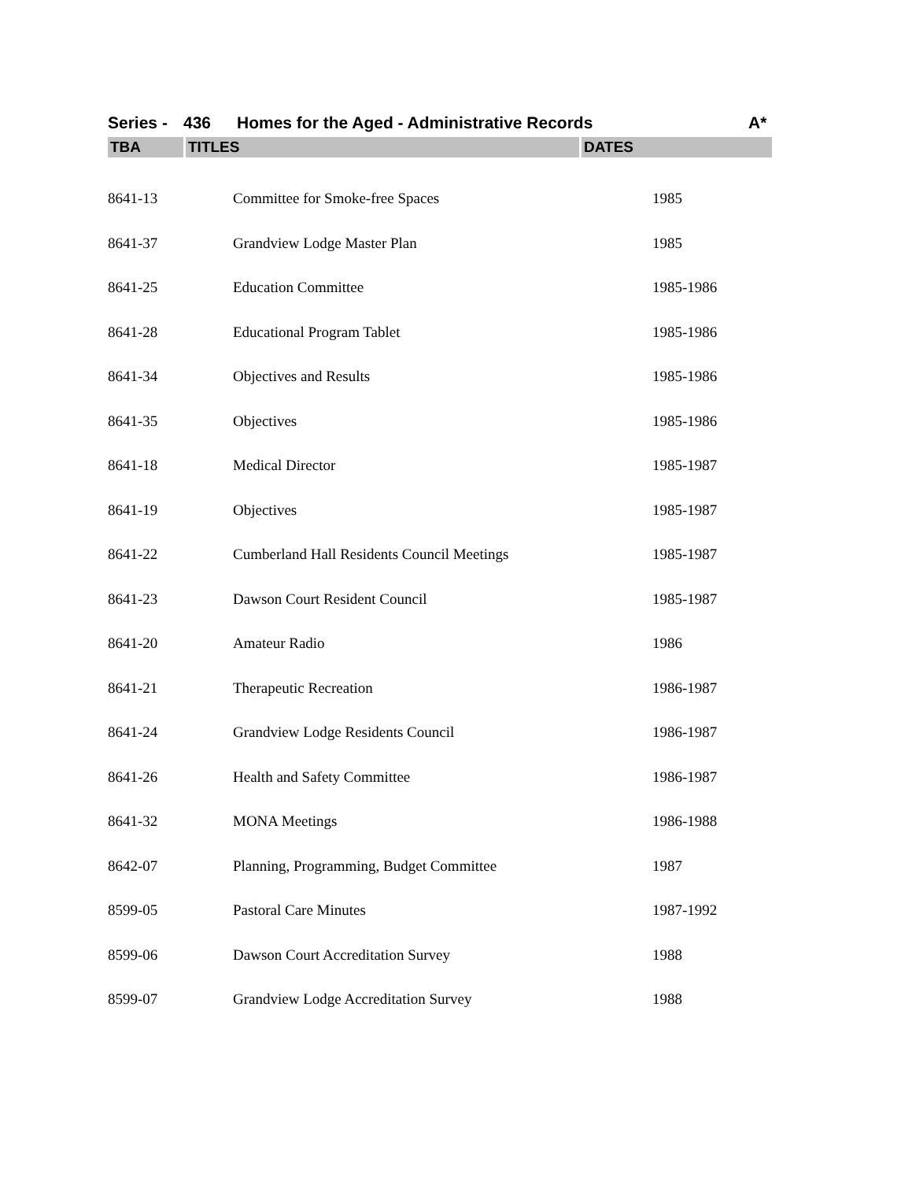Series - 436 Homes for the Aged - Administrative Records A*
| TBA | TITLES | DATES |
| --- | --- | --- |
| 8641-13 | Committee for Smoke-free Spaces | 1985 |
| 8641-37 | Grandview Lodge Master Plan | 1985 |
| 8641-25 | Education Committee | 1985-1986 |
| 8641-28 | Educational Program Tablet | 1985-1986 |
| 8641-34 | Objectives and Results | 1985-1986 |
| 8641-35 | Objectives | 1985-1986 |
| 8641-18 | Medical Director | 1985-1987 |
| 8641-19 | Objectives | 1985-1987 |
| 8641-22 | Cumberland Hall Residents Council Meetings | 1985-1987 |
| 8641-23 | Dawson Court Resident Council | 1985-1987 |
| 8641-20 | Amateur Radio | 1986 |
| 8641-21 | Therapeutic Recreation | 1986-1987 |
| 8641-24 | Grandview Lodge Residents Council | 1986-1987 |
| 8641-26 | Health and Safety Committee | 1986-1987 |
| 8641-32 | MONA Meetings | 1986-1988 |
| 8642-07 | Planning, Programming, Budget Committee | 1987 |
| 8599-05 | Pastoral Care Minutes | 1987-1992 |
| 8599-06 | Dawson Court Accreditation Survey | 1988 |
| 8599-07 | Grandview Lodge Accreditation Survey | 1988 |